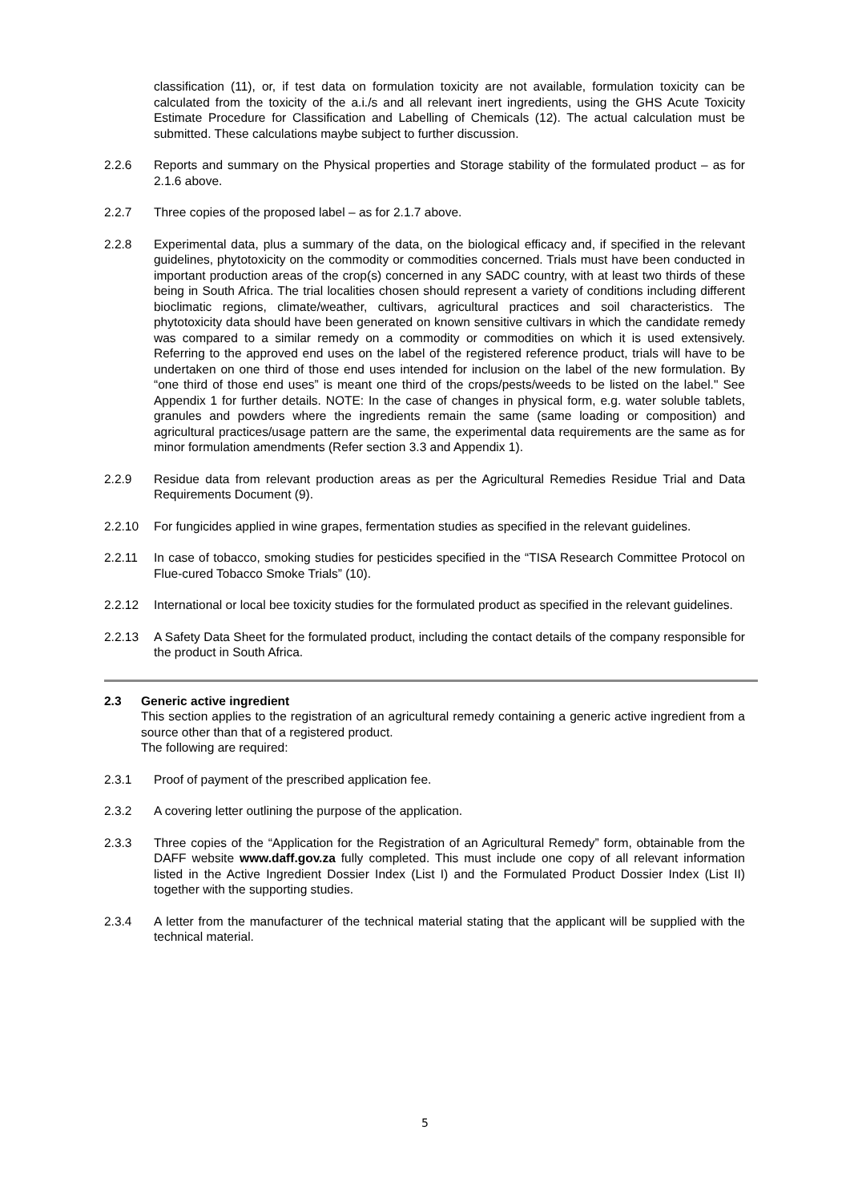classification (11), or, if test data on formulation toxicity are not available, formulation toxicity can be calculated from the toxicity of the a.i./s and all relevant inert ingredients, using the GHS Acute Toxicity Estimate Procedure for Classification and Labelling of Chemicals (12). The actual calculation must be submitted. These calculations maybe subject to further discussion.
2.2.6 Reports and summary on the Physical properties and Storage stability of the formulated product – as for 2.1.6 above.
2.2.7 Three copies of the proposed label – as for 2.1.7 above.
2.2.8 Experimental data, plus a summary of the data, on the biological efficacy and, if specified in the relevant guidelines, phytotoxicity on the commodity or commodities concerned. Trials must have been conducted in important production areas of the crop(s) concerned in any SADC country, with at least two thirds of these being in South Africa. The trial localities chosen should represent a variety of conditions including different bioclimatic regions, climate/weather, cultivars, agricultural practices and soil characteristics. The phytotoxicity data should have been generated on known sensitive cultivars in which the candidate remedy was compared to a similar remedy on a commodity or commodities on which it is used extensively. Referring to the approved end uses on the label of the registered reference product, trials will have to be undertaken on one third of those end uses intended for inclusion on the label of the new formulation. By “one third of those end uses” is meant one third of the crops/pests/weeds to be listed on the label." See Appendix 1 for further details. NOTE: In the case of changes in physical form, e.g. water soluble tablets, granules and powders where the ingredients remain the same (same loading or composition) and agricultural practices/usage pattern are the same, the experimental data requirements are the same as for minor formulation amendments (Refer section 3.3 and Appendix 1).
2.2.9 Residue data from relevant production areas as per the Agricultural Remedies Residue Trial and Data Requirements Document (9).
2.2.10 For fungicides applied in wine grapes, fermentation studies as specified in the relevant guidelines.
2.2.11 In case of tobacco, smoking studies for pesticides specified in the “TISA Research Committee Protocol on Flue-cured Tobacco Smoke Trials” (10).
2.2.12 International or local bee toxicity studies for the formulated product as specified in the relevant guidelines.
2.2.13 A Safety Data Sheet for the formulated product, including the contact details of the company responsible for the product in South Africa.
2.3 Generic active ingredient
This section applies to the registration of an agricultural remedy containing a generic active ingredient from a source other than that of a registered product.
The following are required:
2.3.1 Proof of payment of the prescribed application fee.
2.3.2 A covering letter outlining the purpose of the application.
2.3.3 Three copies of the “Application for the Registration of an Agricultural Remedy” form, obtainable from the DAFF website www.daff.gov.za fully completed. This must include one copy of all relevant information listed in the Active Ingredient Dossier Index (List I) and the Formulated Product Dossier Index (List II) together with the supporting studies.
2.3.4 A letter from the manufacturer of the technical material stating that the applicant will be supplied with the technical material.
5